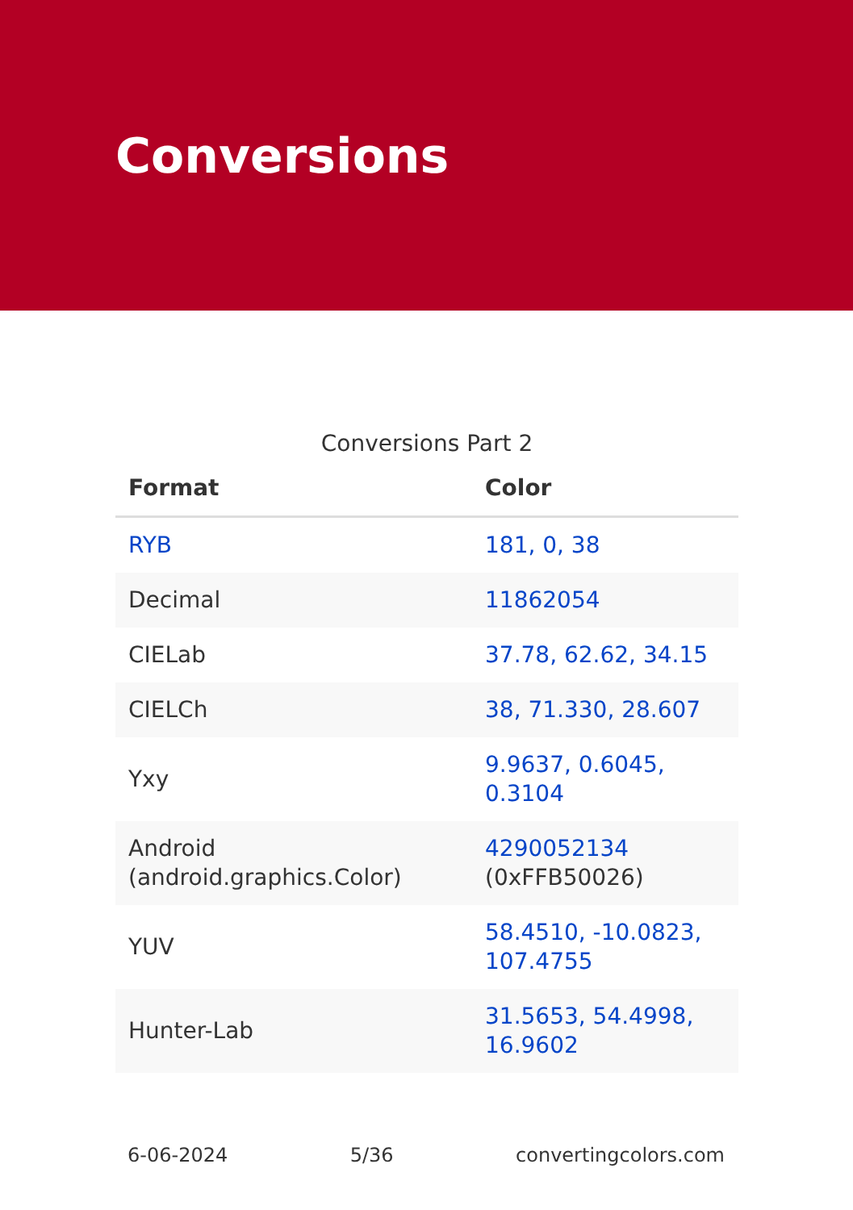Conversions
Conversions Part 2
| Format | Color |
| --- | --- |
| RYB | 181, 0, 38 |
| Decimal | 11862054 |
| CIELab | 37.78, 62.62, 34.15 |
| CIELCh | 38, 71.330, 28.607 |
| Yxy | 9.9637, 0.6045, 0.3104 |
| Android (android.graphics.Color) | 4290052134 (0xFFB50026) |
| YUV | 58.4510, -10.0823, 107.4755 |
| Hunter-Lab | 31.5653, 54.4998, 16.9602 |
6-06-2024 5/36 convertingcolors.com